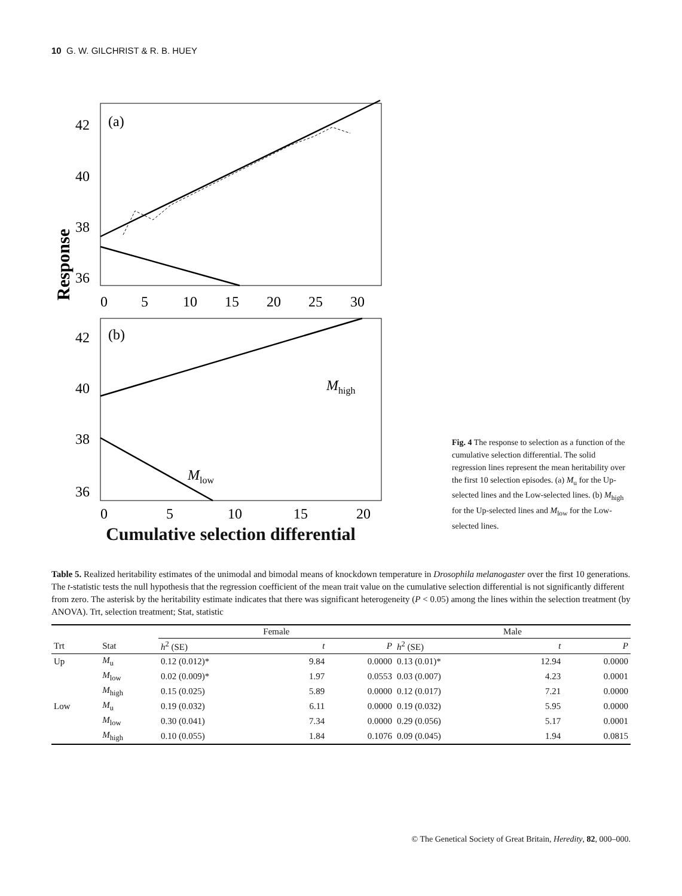10 G. W. GILCHRIST & R. B. HUEY
Response
42
40
38
36
(a)
0
5
10
15
20
25
30
42
40
38
36
(b)
Mhigh
Mlow
0
5
10
15
20
Cumulative selection differential
Fig. 4 The response to selection as a function of the cumulative selection differential. The solid regression lines represent the mean heritability over the first 10 selection episodes. (a) M<sub>u</sub> for the Up-selected lines and the Low-selected lines. (b) M<sub>high</sub> for the Up-selected lines and M<sub>low</sub> for the Low-selected lines.
Table 5. Realized heritability estimates of the unimodal and bimodal means of knockdown temperature in Drosophila melanogaster over the first 10 generations. The t-statistic tests the null hypothesis that the regression coefficient of the mean trait value on the cumulative selection differential is not significantly different from zero. The asterisk by the heritability estimate indicates that there was significant heterogeneity (P < 0.05) among the lines within the selection treatment (by ANOVA). Trt, selection treatment; Stat, statistic
| | | Female | | | Male | | |
| --- | --- | --- | --- | --- | --- | --- | --- |
| Trt | Stat | h<sup>2</sup> (SE) | t | P | h<sup>2</sup> (SE) | t | P |
| Up | M<sub>u</sub> | 0.12 (0.012)* | 9.84 | 0.0000 | 0.13 (0.01)* | 12.94 | 0.0000 |
| | M<sub>low</sub> | 0.02 (0.009)* | 1.97 | 0.0553 | 0.03 (0.007) | 4.23 | 0.0001 |
| | M<sub>high</sub> | 0.15 (0.025) | 5.89 | 0.0000 | 0.12 (0.017) | 7.21 | 0.0000 |
| Low | M<sub>u</sub> | 0.19 (0.032) | 6.11 | 0.0000 | 0.19 (0.032) | 5.95 | 0.0000 |
| | M<sub>low</sub> | 0.30 (0.041) | 7.34 | 0.0000 | 0.29 (0.056) | 5.17 | 0.0001 |
| | M<sub>high</sub> | 0.10 (0.055) | 1.84 | 0.1076 | 0.09 (0.045) | 1.94 | 0.0815 |
© The Genetical Society of Great Britain, Heredity, 82, 000–000.